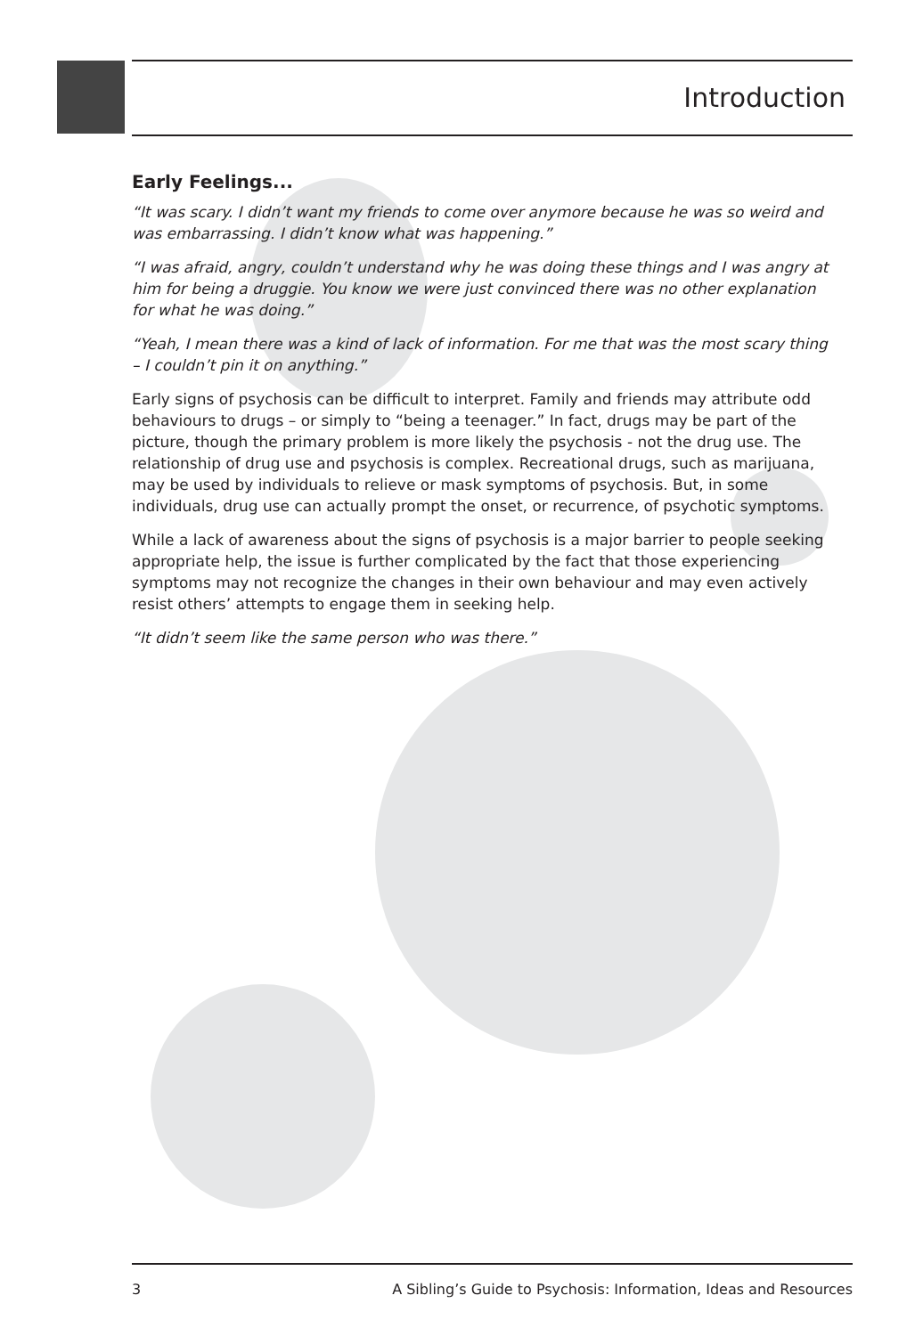Introduction
Early Feelings...
“It was scary. I didn’t want my friends to come over anymore because he was so weird and was embarrassing. I didn’t know what was happening.”
“I was afraid, angry, couldn’t understand why he was doing these things and I was angry at him for being a druggie. You know we were just convinced there was no other explanation for what he was doing.”
“Yeah, I mean there was a kind of lack of information. For me that was the most scary thing – I couldn’t pin it on anything.”
Early signs of psychosis can be difficult to interpret. Family and friends may attribute odd behaviours to drugs – or simply to “being a teenager.” In fact, drugs may be part of the picture, though the primary problem is more likely the psychosis - not the drug use. The relationship of drug use and psychosis is complex. Recreational drugs, such as marijuana, may be used by individuals to relieve or mask symptoms of psychosis. But, in some individuals, drug use can actually prompt the onset, or recurrence, of psychotic symptoms.
While a lack of awareness about the signs of psychosis is a major barrier to people seeking appropriate help, the issue is further complicated by the fact that those experiencing symptoms may not recognize the changes in their own behaviour and may even actively resist others’ attempts to engage them in seeking help.
“It didn’t seem like the same person who was there.”
3 A Sibling’s Guide to Psychosis: Information, Ideas and Resources